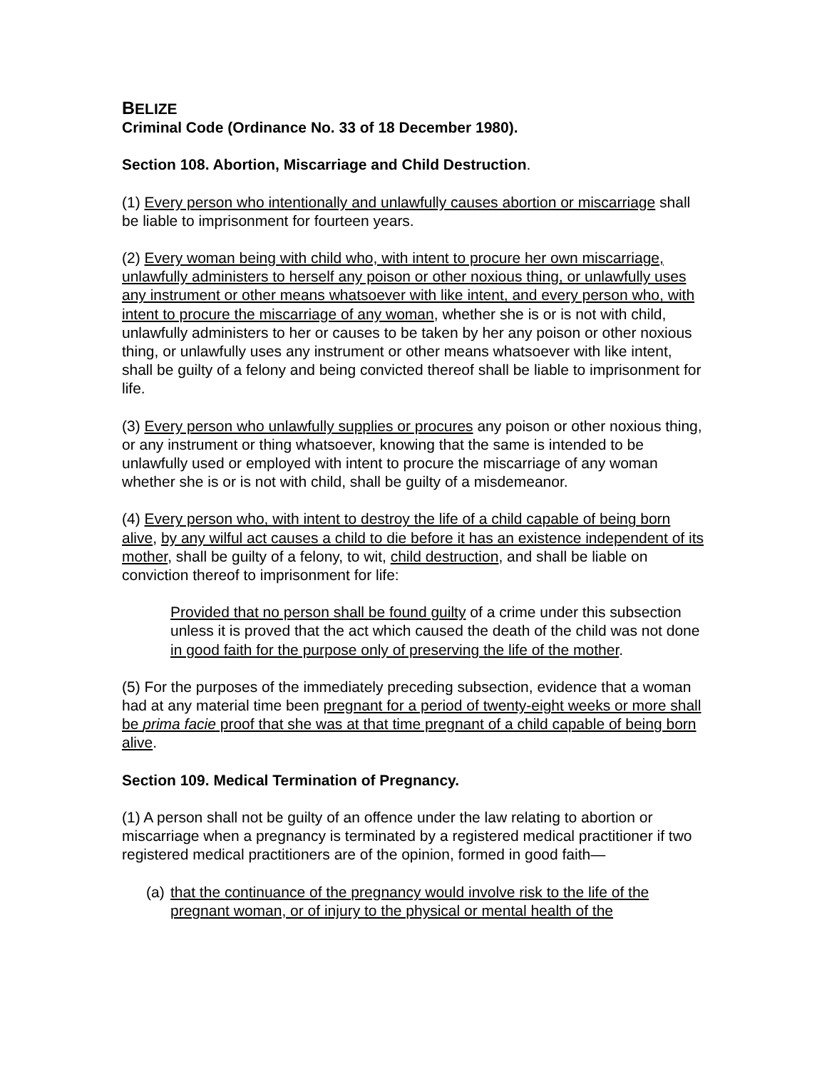BELIZE
Criminal Code (Ordinance No. 33 of 18 December 1980).
Section 108. Abortion, Miscarriage and Child Destruction.
(1) Every person who intentionally and unlawfully causes abortion or miscarriage shall be liable to imprisonment for fourteen years.
(2) Every woman being with child who, with intent to procure her own miscarriage, unlawfully administers to herself any poison or other noxious thing, or unlawfully uses any instrument or other means whatsoever with like intent, and every person who, with intent to procure the miscarriage of any woman, whether she is or is not with child, unlawfully administers to her or causes to be taken by her any poison or other noxious thing, or unlawfully uses any instrument or other means whatsoever with like intent, shall be guilty of a felony and being convicted thereof shall be liable to imprisonment for life.
(3) Every person who unlawfully supplies or procures any poison or other noxious thing, or any instrument or thing whatsoever, knowing that the same is intended to be unlawfully used or employed with intent to procure the miscarriage of any woman whether she is or is not with child, shall be guilty of a misdemeanor.
(4) Every person who, with intent to destroy the life of a child capable of being born alive, by any wilful act causes a child to die before it has an existence independent of its mother, shall be guilty of a felony, to wit, child destruction, and shall be liable on conviction thereof to imprisonment for life:
Provided that no person shall be found guilty of a crime under this subsection unless it is proved that the act which caused the death of the child was not done in good faith for the purpose only of preserving the life of the mother.
(5) For the purposes of the immediately preceding subsection, evidence that a woman had at any material time been pregnant for a period of twenty-eight weeks or more shall be prima facie proof that she was at that time pregnant of a child capable of being born alive.
Section 109. Medical Termination of Pregnancy.
(1) A person shall not be guilty of an offence under the law relating to abortion or miscarriage when a pregnancy is terminated by a registered medical practitioner if two registered medical practitioners are of the opinion, formed in good faith—
(a) that the continuance of the pregnancy would involve risk to the life of the pregnant woman, or of injury to the physical or mental health of the